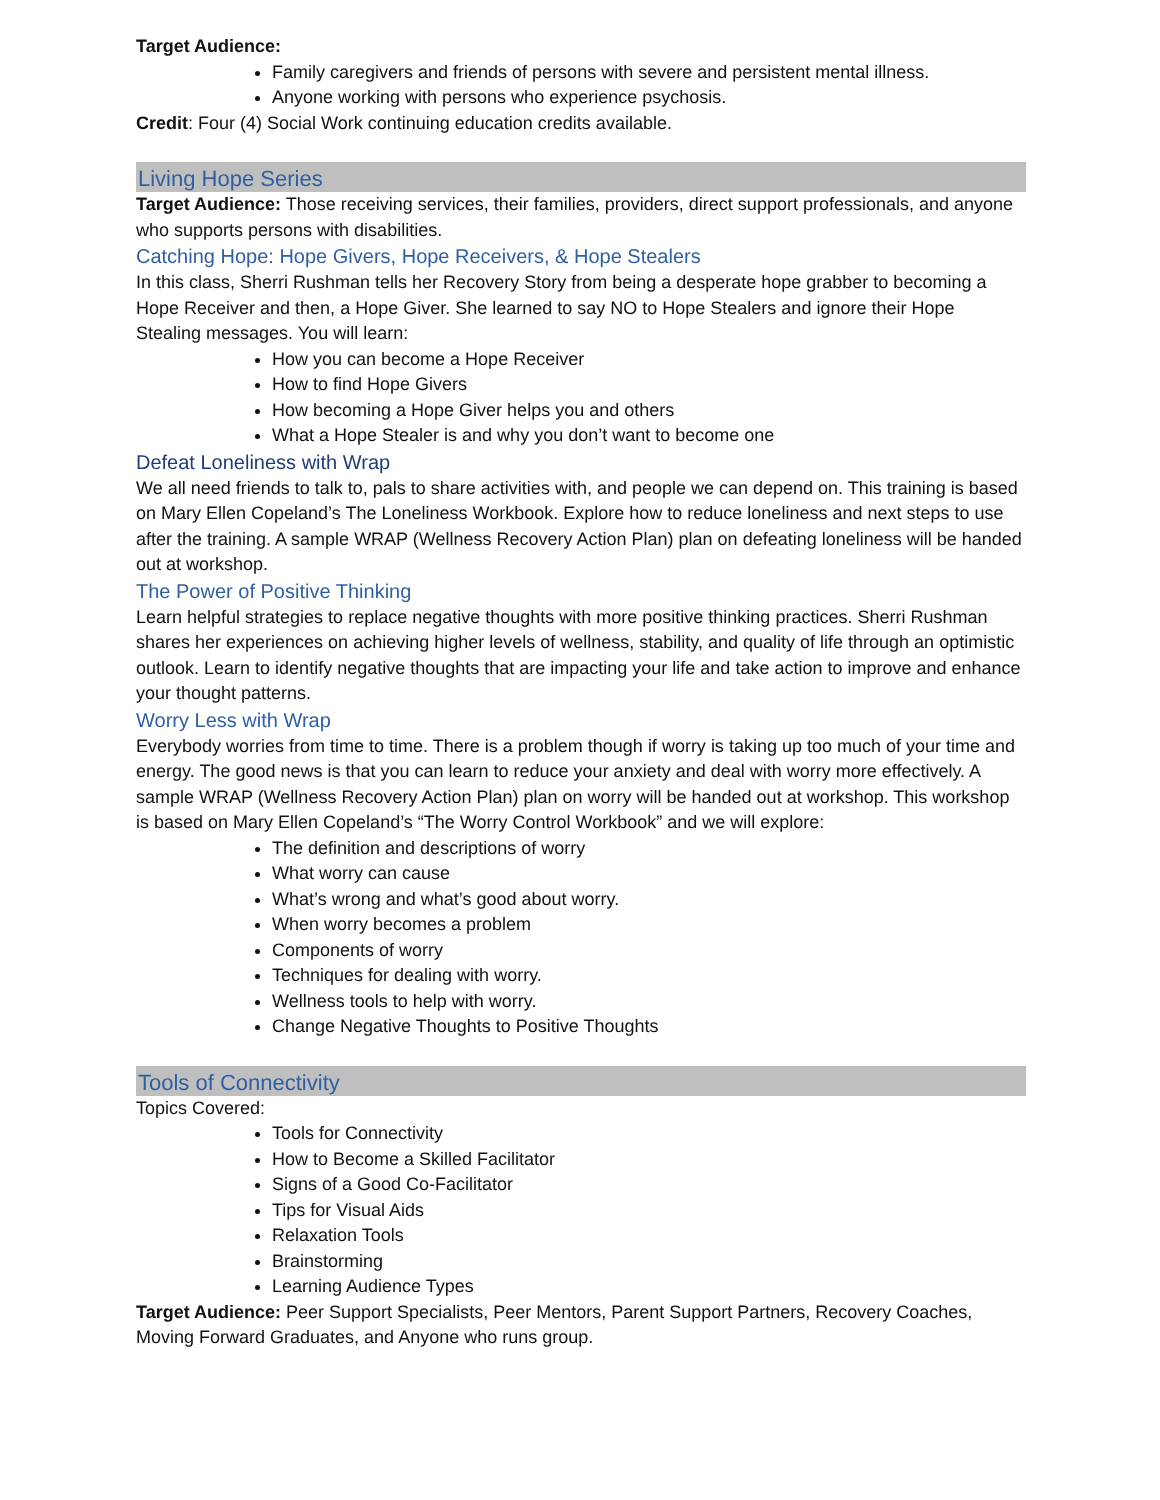Target Audience:
Family caregivers and friends of persons with severe and persistent mental illness.
Anyone working with persons who experience psychosis.
Credit: Four (4) Social Work continuing education credits available.
Living Hope Series
Target Audience: Those receiving services, their families, providers, direct support professionals, and anyone who supports persons with disabilities.
Catching Hope: Hope Givers, Hope Receivers, & Hope Stealers
In this class, Sherri Rushman tells her Recovery Story from being a desperate hope grabber to becoming a Hope Receiver and then, a Hope Giver. She learned to say NO to Hope Stealers and ignore their Hope Stealing messages. You will learn:
How you can become a Hope Receiver
How to find Hope Givers
How becoming a Hope Giver helps you and others
What a Hope Stealer is and why you don’t want to become one
Defeat Loneliness with Wrap
We all need friends to talk to, pals to share activities with, and people we can depend on. This training is based on Mary Ellen Copeland’s The Loneliness Workbook. Explore how to reduce loneliness and next steps to use after the training. A sample WRAP (Wellness Recovery Action Plan) plan on defeating loneliness will be handed out at workshop.
The Power of Positive Thinking
Learn helpful strategies to replace negative thoughts with more positive thinking practices. Sherri Rushman shares her experiences on achieving higher levels of wellness, stability, and quality of life through an optimistic outlook. Learn to identify negative thoughts that are impacting your life and take action to improve and enhance your thought patterns.
Worry Less with Wrap
Everybody worries from time to time. There is a problem though if worry is taking up too much of your time and energy. The good news is that you can learn to reduce your anxiety and deal with worry more effectively. A sample WRAP (Wellness Recovery Action Plan) plan on worry will be handed out at workshop. This workshop is based on Mary Ellen Copeland’s “The Worry Control Workbook” and we will explore:
The definition and descriptions of worry
What worry can cause
What’s wrong and what’s good about worry.
When worry becomes a problem
Components of worry
Techniques for dealing with worry.
Wellness tools to help with worry.
Change Negative Thoughts to Positive Thoughts
Tools of Connectivity
Topics Covered:
Tools for Connectivity
How to Become a Skilled Facilitator
Signs of a Good Co-Facilitator
Tips for Visual Aids
Relaxation Tools
Brainstorming
Learning Audience Types
Target Audience: Peer Support Specialists, Peer Mentors, Parent Support Partners, Recovery Coaches, Moving Forward Graduates, and Anyone who runs group.